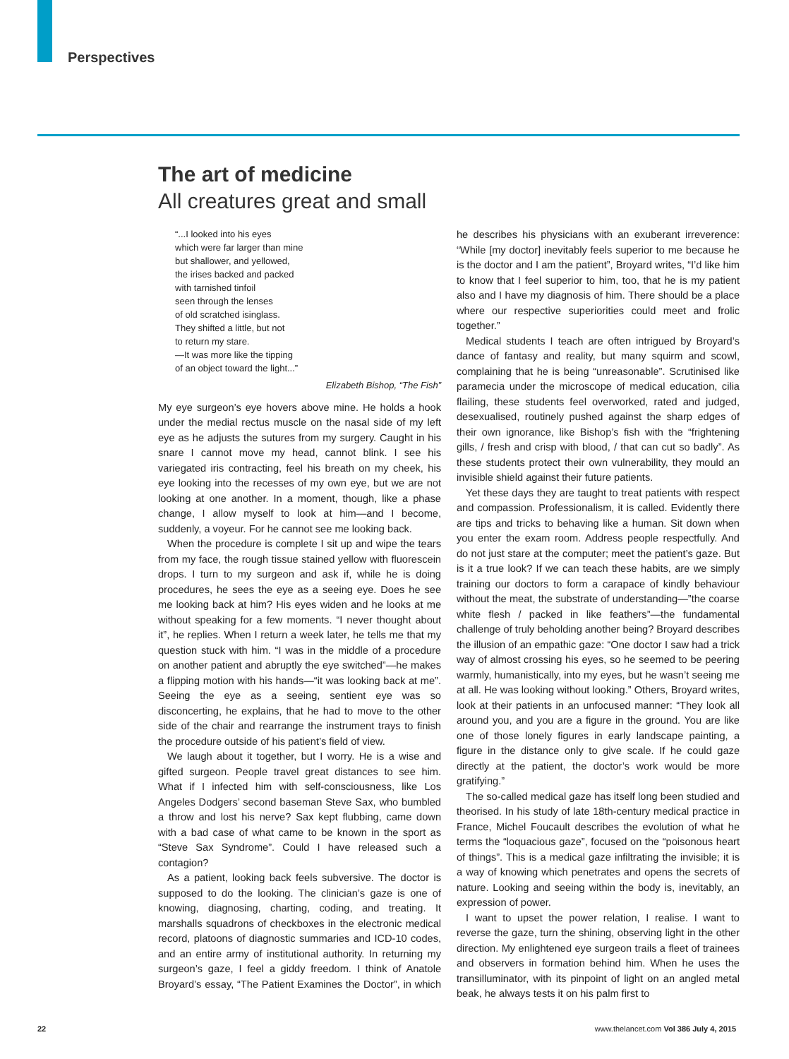Perspectives
The art of medicine
All creatures great and small
“...I looked into his eyes
which were far larger than mine
but shallower, and yellowed,
the irises backed and packed
with tarnished tinfoil
seen through the lenses
of old scratched isinglass.
They shifted a little, but not
to return my stare.
—It was more like the tipping
of an object toward the light...”
Elizabeth Bishop, “The Fish”
My eye surgeon’s eye hovers above mine. He holds a hook under the medial rectus muscle on the nasal side of my left eye as he adjusts the sutures from my surgery. Caught in his snare I cannot move my head, cannot blink. I see his variegated iris contracting, feel his breath on my cheek, his eye looking into the recesses of my own eye, but we are not looking at one another. In a moment, though, like a phase change, I allow myself to look at him—and I become, suddenly, a voyeur. For he cannot see me looking back.
When the procedure is complete I sit up and wipe the tears from my face, the rough tissue stained yellow with fluorescein drops. I turn to my surgeon and ask if, while he is doing procedures, he sees the eye as a seeing eye. Does he see me looking back at him? His eyes widen and he looks at me without speaking for a few moments. “I never thought about it”, he replies. When I return a week later, he tells me that my question stuck with him. “I was in the middle of a procedure on another patient and abruptly the eye switched”—he makes a flipping motion with his hands—“it was looking back at me”. Seeing the eye as a seeing, sentient eye was so disconcerting, he explains, that he had to move to the other side of the chair and rearrange the instrument trays to finish the procedure outside of his patient’s field of view.
We laugh about it together, but I worry. He is a wise and gifted surgeon. People travel great distances to see him. What if I infected him with self-consciousness, like Los Angeles Dodgers’ second baseman Steve Sax, who bumbled a throw and lost his nerve? Sax kept flubbing, came down with a bad case of what came to be known in the sport as “Steve Sax Syndrome”. Could I have released such a contagion?
As a patient, looking back feels subversive. The doctor is supposed to do the looking. The clinician’s gaze is one of knowing, diagnosing, charting, coding, and treating. It marshalls squadrons of checkboxes in the electronic medical record, platoons of diagnostic summaries and ICD-10 codes, and an entire army of institutional authority. In returning my surgeon’s gaze, I feel a giddy freedom. I think of Anatole Broyard’s essay, “The Patient Examines the Doctor”, in which he describes his physicians with an exuberant irreverence: “While [my doctor] inevitably feels superior to me because he is the doctor and I am the patient”, Broyard writes, “I’d like him to know that I feel superior to him, too, that he is my patient also and I have my diagnosis of him. There should be a place where our respective superiorities could meet and frolic together.”
Medical students I teach are often intrigued by Broyard’s dance of fantasy and reality, but many squirm and scowl, complaining that he is being “unreasonable”. Scrutinised like paramecia under the microscope of medical education, cilia flailing, these students feel overworked, rated and judged, desexualised, routinely pushed against the sharp edges of their own ignorance, like Bishop’s fish with the “frightening gills, / fresh and crisp with blood, / that can cut so badly”. As these students protect their own vulnerability, they mould an invisible shield against their future patients.
Yet these days they are taught to treat patients with respect and compassion. Professionalism, it is called. Evidently there are tips and tricks to behaving like a human. Sit down when you enter the exam room. Address people respectfully. And do not just stare at the computer; meet the patient’s gaze. But is it a true look? If we can teach these habits, are we simply training our doctors to form a carapace of kindly behaviour without the meat, the substrate of understanding—”the coarse white flesh / packed in like feathers”—the fundamental challenge of truly beholding another being? Broyard describes the illusion of an empathic gaze: “One doctor I saw had a trick way of almost crossing his eyes, so he seemed to be peering warmly, humanistically, into my eyes, but he wasn’t seeing me at all. He was looking without looking.” Others, Broyard writes, look at their patients in an unfocused manner: “They look all around you, and you are a figure in the ground. You are like one of those lonely figures in early landscape painting, a figure in the distance only to give scale. If he could gaze directly at the patient, the doctor’s work would be more gratifying.”
The so-called medical gaze has itself long been studied and theorised. In his study of late 18th-century medical practice in France, Michel Foucault describes the evolution of what he terms the “loquacious gaze”, focused on the “poisonous heart of things”. This is a medical gaze infiltrating the invisible; it is a way of knowing which penetrates and opens the secrets of nature. Looking and seeing within the body is, inevitably, an expression of power.
I want to upset the power relation, I realise. I want to reverse the gaze, turn the shining, observing light in the other direction. My enlightened eye surgeon trails a fleet of trainees and observers in formation behind him. When he uses the transilluminator, with its pinpoint of light on an angled metal beak, he always tests it on his palm first to
22 www.thelancet.com Vol 386 July 4, 2015